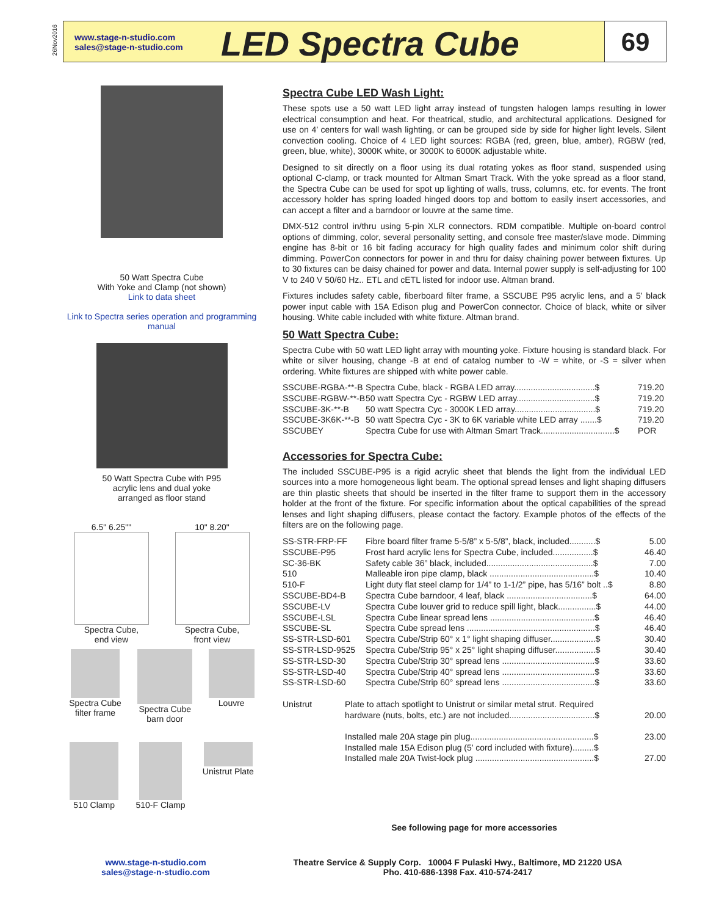26Nov2016
www.stage-n-studio.com
sales@stage-n-studio.com
LED Spectra Cube
69
50 Watt Spectra Cube
With Yoke and Clamp (not shown)
Link to data sheet
Link to Spectra series operation and programming manual
50 Watt Spectra Cube with P95
acrylic lens and dual yoke
arranged as floor stand
6.5" 6.25""
Spectra Cube,
end view
10" 8.20"
Spectra Cube,
front view
Spectra Cube
filter frame
Spectra Cube
barn door
Louvre
510 Clamp 510-F Clamp Unistrut Plate
Spectra Cube LED Wash Light:
These spots use a 50 watt LED light array instead of tungsten halogen lamps resulting in lower electrical consumption and heat. For theatrical, studio, and architectural applications. Designed for use on 4’ centers for wall wash lighting, or can be grouped side by side for higher light levels. Silent convection cooling. Choice of 4 LED light sources: RGBA (red, green, blue, amber), RGBW (red, green, blue, white), 3000K white, or 3000K to 6000K adjustable white.
Designed to sit directly on a floor using its dual rotating yokes as floor stand, suspended using optional C-clamp, or track mounted for Altman Smart Track. With the yoke spread as a floor stand, the Spectra Cube can be used for spot up lighting of walls, truss, columns, etc. for events. The front accessory holder has spring loaded hinged doors top and bottom to easily insert accessories, and can accept a filter and a barndoor or louvre at the same time.
DMX-512 control in/thru using 5-pin XLR connectors. RDM compatible. Multiple on-board control options of dimming, color, several personality setting, and console free master/slave mode. Dimming engine has 8-bit or 16 bit fading accuracy for high quality fades and minimum color shift during dimming. PowerCon connectors for power in and thru for daisy chaining power between fixtures. Up to 30 fixtures can be daisy chained for power and data. Internal power supply is self-adjusting for 100 V to 240 V 50/60 Hz.. ETL and cETL listed for indoor use. Altman brand.
Fixtures includes safety cable, fiberboard filter frame, a SSCUBE P95 acrylic lens, and a 5’ black power input cable with 15A Edison plug and PowerCon connector. Choice of black, white or silver housing. White cable included with white fixture. Altman brand.
50 Watt Spectra Cube:
Spectra Cube with 50 watt LED light array with mounting yoke. Fixture housing is standard black. For white or silver housing, change -B at end of catalog number to -W = white, or -S = silver when ordering. White fixtures are shipped with white power cable.
| SSCUBE-RGBA-**-B | Spectra Cube, black - RGBA LED array..................................$ | 719.20 |
| SSCUBE-RGBW-**-B | 50 watt Spectra Cyc - RGBW LED array.................................$ | 719.20 |
| SSCUBE-3K-**-B | 50 watt Spectra Cyc - 3000K LED array..................................$ | 719.20 |
| SSCUBE-3K6K-**-B | 50 watt Spectra Cyc - 3K to 6K variable white LED array .......$ | 719.20 |
| SSCUBEY | Spectra Cube for use with Altman Smart Track...............................$ | POR |
Accessories for Spectra Cube:
The included SSCUBE-P95 is a rigid acrylic sheet that blends the light from the individual LED sources into a more homogeneous light beam. The optional spread lenses and light shaping diffusers are thin plastic sheets that should be inserted in the filter frame to support them in the accessory holder at the front of the fixture. For specific information about the optical capabilities of the spread lenses and light shaping diffusers, please contact the factory. Example photos of the effects of the filters are on the following page.
| SS-STR-FRP-FF | Fibre board filter frame 5-5/8” x 5-5/8”, black, included...........$ | 5.00 |
| SSCUBE-P95 | Frost hard acrylic lens for Spectra Cube, included.................$ | 46.40 |
| SC-36-BK | Safety cable 36” black, included.............................................$ | 7.00 |
| 510 | Malleable iron pipe clamp, black ............................................$ | 10.40 |
| 510-F | Light duty flat steel clamp for 1/4” to 1-1/2” pipe, has 5/16” bolt ..$ | 8.80 |
| SSCUBE-BD4-B | Spectra Cube barndoor, 4 leaf, black ....................................$ | 64.00 |
| SSCUBE-LV | Spectra Cube louver grid to reduce spill light, black................$ | 44.00 |
| SSCUBE-LSL | Spectra Cube linear spread lens ............................................$ | 46.40 |
| SSCUBE-SL | Spectra Cube spread lens ......................................................$ | 46.40 |
| SS-STR-LSD-601 | Spectra Cube/Strip 60° x 1° light shaping diffuser...................$ | 30.40 |
| SS-STR-LSD-9525 | Spectra Cube/Strip 95° x 25° light shaping diffuser.................$ | 30.40 |
| SS-STR-LSD-30 | Spectra Cube/Strip 30° spread lens .......................................$ | 33.60 |
| SS-STR-LSD-40 | Spectra Cube/Strip 40° spread lens .......................................$ | 33.60 |
| SS-STR-LSD-60 | Spectra Cube/Strip 60° spread lens .......................................$ | 33.60 |
| Unistrut | Plate to attach spotlight to Unistrut or similar metal strut. Required hardware (nuts, bolts, etc.) are not included....................................$ | 20.00 |
| | Installed male 20A stage pin plug....................................................$ | 23.00 |
| | Installed male 15A Edison plug (5’ cord included with fixture).........$ | |
| | Installed male 20A Twist-lock plug ..................................................$ | 27.00 |
See following page for more accessories
www.stage-n-studio.com
sales@stage-n-studio.com
Theatre Service & Supply Corp. 10004 F Pulaski Hwy., Baltimore, MD 21220 USA
Pho. 410-686-1398 Fax. 410-574-2417